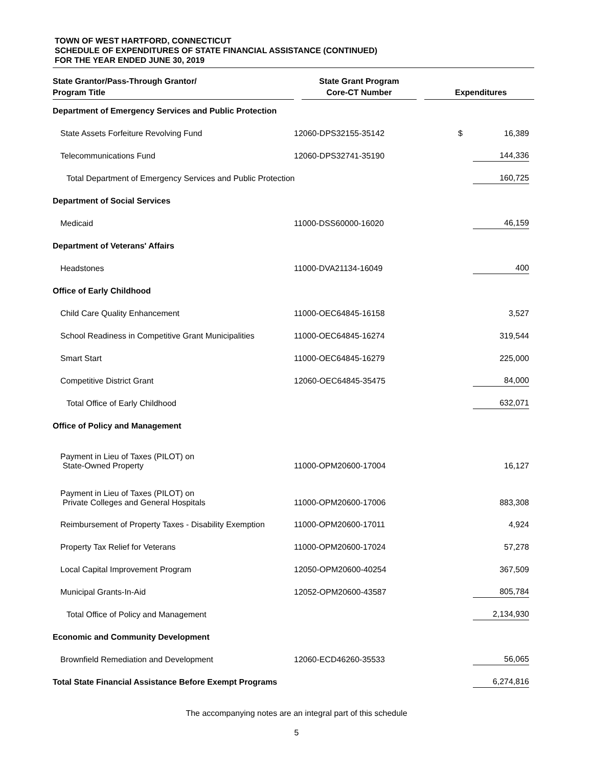TOWN OF WEST HARTFORD, CONNECTICUT
SCHEDULE OF EXPENDITURES OF STATE FINANCIAL ASSISTANCE (CONTINUED)
FOR THE YEAR ENDED JUNE 30, 2019
| State Grantor/Pass-Through Grantor/ Program Title | State Grant Program Core-CT Number | Expenditures | |
| --- | --- | --- | --- |
| Department of Emergency Services and Public Protection | | | |
| State Assets Forfeiture Revolving Fund | 12060-DPS32155-35142 | $ | 16,389 |
| Telecommunications Fund | 12060-DPS32741-35190 | | 144,336 |
| Total Department of Emergency Services and Public Protection | | | 160,725 |
| Department of Social Services | | | |
| Medicaid | 11000-DSS60000-16020 | | 46,159 |
| Department of Veterans' Affairs | | | |
| Headstones | 11000-DVA21134-16049 | | 400 |
| Office of Early Childhood | | | |
| Child Care Quality Enhancement | 11000-OEC64845-16158 | | 3,527 |
| School Readiness in Competitive Grant Municipalities | 11000-OEC64845-16274 | | 319,544 |
| Smart Start | 11000-OEC64845-16279 | | 225,000 |
| Competitive District Grant | 12060-OEC64845-35475 | | 84,000 |
| Total Office of Early Childhood | | | 632,071 |
| Office of Policy and Management | | | |
| Payment in Lieu of Taxes (PILOT) on State-Owned Property | 11000-OPM20600-17004 | | 16,127 |
| Payment in Lieu of Taxes (PILOT) on Private Colleges and General Hospitals | 11000-OPM20600-17006 | | 883,308 |
| Reimbursement of Property Taxes - Disability Exemption | 11000-OPM20600-17011 | | 4,924 |
| Property Tax Relief for Veterans | 11000-OPM20600-17024 | | 57,278 |
| Local Capital Improvement Program | 12050-OPM20600-40254 | | 367,509 |
| Municipal Grants-In-Aid | 12052-OPM20600-43587 | | 805,784 |
| Total Office of Policy and Management | | | 2,134,930 |
| Economic and Community Development | | | |
| Brownfield Remediation and Development | 12060-ECD46260-35533 | | 56,065 |
| Total State Financial Assistance Before Exempt Programs | | | 6,274,816 |
The accompanying notes are an integral part of this schedule
5